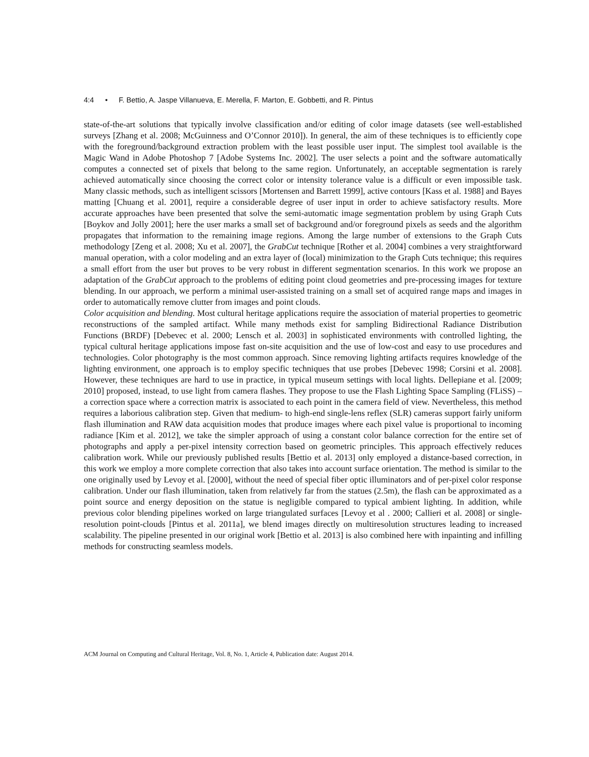4:4 • F. Bettio, A. Jaspe Villanueva, E. Merella, F. Marton, E. Gobbetti, and R. Pintus
state-of-the-art solutions that typically involve classification and/or editing of color image datasets (see well-established surveys [Zhang et al. 2008; McGuinness and O’Connor 2010]). In general, the aim of these techniques is to efficiently cope with the foreground/background extraction problem with the least possible user input. The simplest tool available is the Magic Wand in Adobe Photoshop 7 [Adobe Systems Inc. 2002]. The user selects a point and the software automatically computes a connected set of pixels that belong to the same region. Unfortunately, an acceptable segmentation is rarely achieved automatically since choosing the correct color or intensity tolerance value is a difficult or even impossible task. Many classic methods, such as intelligent scissors [Mortensen and Barrett 1999], active contours [Kass et al. 1988] and Bayes matting [Chuang et al. 2001], require a considerable degree of user input in order to achieve satisfactory results. More accurate approaches have been presented that solve the semi-automatic image segmentation problem by using Graph Cuts [Boykov and Jolly 2001]; here the user marks a small set of background and/or foreground pixels as seeds and the algorithm propagates that information to the remaining image regions. Among the large number of extensions to the Graph Cuts methodology [Zeng et al. 2008; Xu et al. 2007], the GrabCut technique [Rother et al. 2004] combines a very straightforward manual operation, with a color modeling and an extra layer of (local) minimization to the Graph Cuts technique; this requires a small effort from the user but proves to be very robust in different segmentation scenarios. In this work we propose an adaptation of the GrabCut approach to the problems of editing point cloud geometries and pre-processing images for texture blending. In our approach, we perform a minimal user-assisted training on a small set of acquired range maps and images in order to automatically remove clutter from images and point clouds.
Color acquisition and blending. Most cultural heritage applications require the association of material properties to geometric reconstructions of the sampled artifact. While many methods exist for sampling Bidirectional Radiance Distribution Functions (BRDF) [Debevec et al. 2000; Lensch et al. 2003] in sophisticated environments with controlled lighting, the typical cultural heritage applications impose fast on-site acquisition and the use of low-cost and easy to use procedures and technologies. Color photography is the most common approach. Since removing lighting artifacts requires knowledge of the lighting environment, one approach is to employ specific techniques that use probes [Debevec 1998; Corsini et al. 2008]. However, these techniques are hard to use in practice, in typical museum settings with local lights. Dellepiane et al. [2009; 2010] proposed, instead, to use light from camera flashes. They propose to use the Flash Lighting Space Sampling (FLiSS) – a correction space where a correction matrix is associated to each point in the camera field of view. Nevertheless, this method requires a laborious calibration step. Given that medium- to high-end single-lens reflex (SLR) cameras support fairly uniform flash illumination and RAW data acquisition modes that produce images where each pixel value is proportional to incoming radiance [Kim et al. 2012], we take the simpler approach of using a constant color balance correction for the entire set of photographs and apply a per-pixel intensity correction based on geometric principles. This approach effectively reduces calibration work. While our previously published results [Bettio et al. 2013] only employed a distance-based correction, in this work we employ a more complete correction that also takes into account surface orientation. The method is similar to the one originally used by Levoy et al. [2000], without the need of special fiber optic illuminators and of per-pixel color response calibration. Under our flash illumination, taken from relatively far from the statues (2.5m), the flash can be approximated as a point source and energy deposition on the statue is negligible compared to typical ambient lighting. In addition, while previous color blending pipelines worked on large triangulated surfaces [Levoy et al . 2000; Callieri et al. 2008] or single-resolution point-clouds [Pintus et al. 2011a], we blend images directly on multiresolution structures leading to increased scalability. The pipeline presented in our original work [Bettio et al. 2013] is also combined here with inpainting and infilling methods for constructing seamless models.
ACM Journal on Computing and Cultural Heritage, Vol. 8, No. 1, Article 4, Publication date: August 2014.